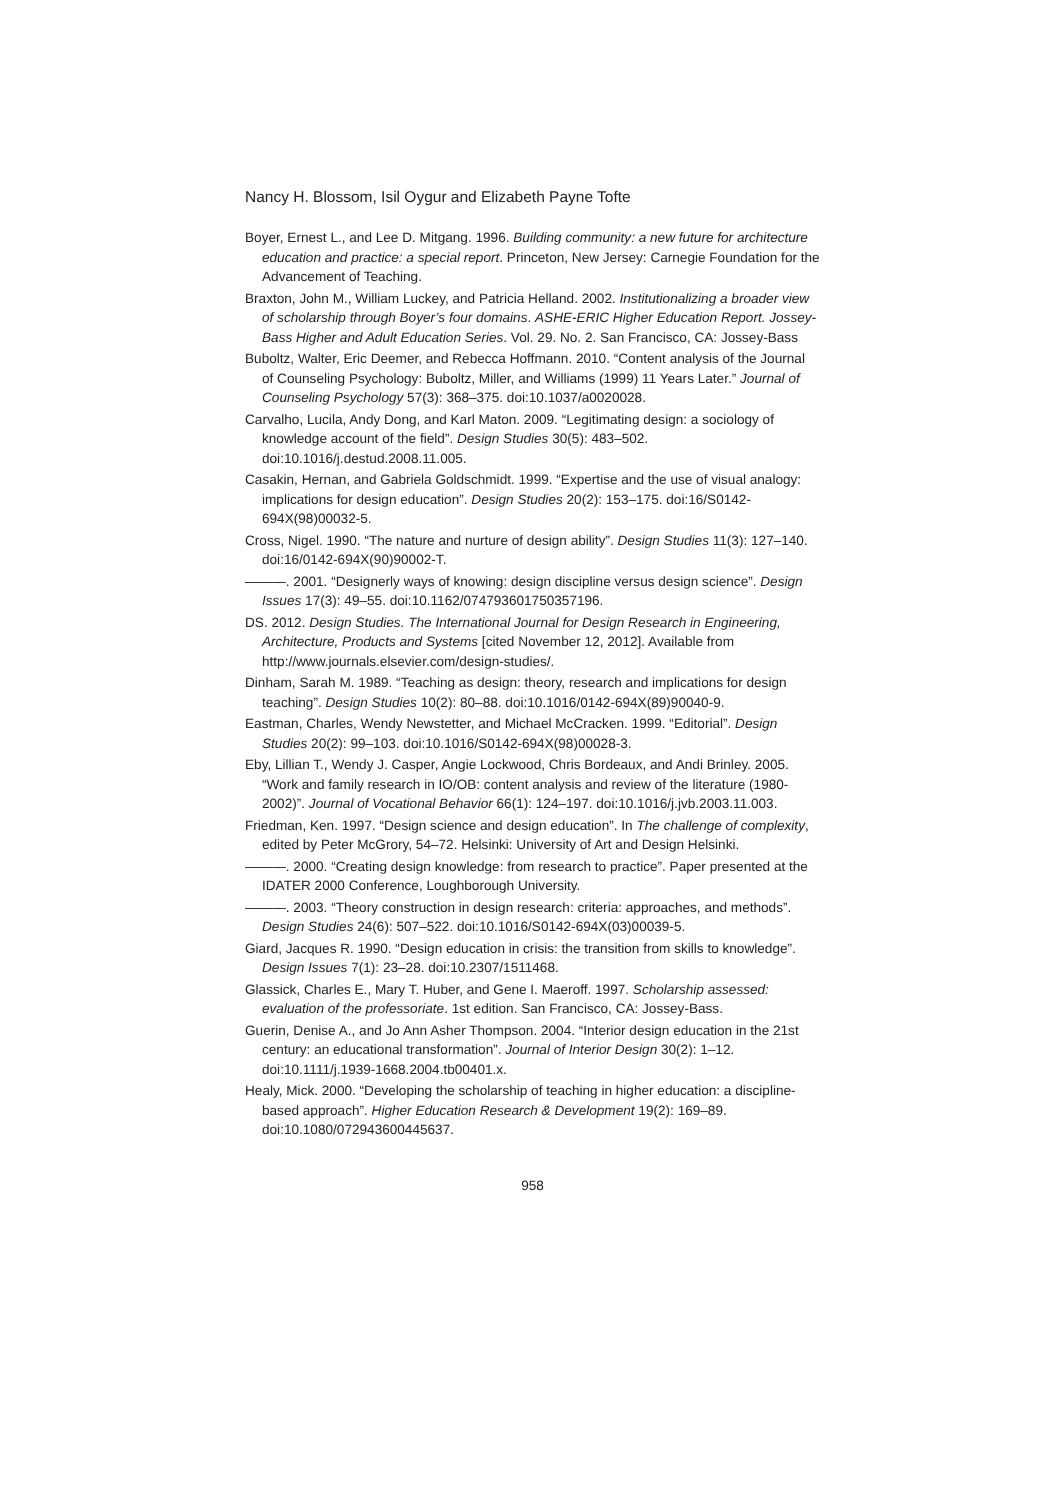Nancy H. Blossom, Isil Oygur and Elizabeth Payne Tofte
Boyer, Ernest L., and Lee D. Mitgang. 1996. Building community: a new future for architecture education and practice: a special report. Princeton, New Jersey: Carnegie Foundation for the Advancement of Teaching.
Braxton, John M., William Luckey, and Patricia Helland. 2002. Institutionalizing a broader view of scholarship through Boyer’s four domains. ASHE-ERIC Higher Education Report. Jossey-Bass Higher and Adult Education Series. Vol. 29. No. 2. San Francisco, CA: Jossey-Bass
Buboltz, Walter, Eric Deemer, and Rebecca Hoffmann. 2010. “Content analysis of the Journal of Counseling Psychology: Buboltz, Miller, and Williams (1999) 11 Years Later.” Journal of Counseling Psychology 57(3): 368–375. doi:10.1037/a0020028.
Carvalho, Lucila, Andy Dong, and Karl Maton. 2009. “Legitimating design: a sociology of knowledge account of the field”. Design Studies 30(5): 483–502. doi:10.1016/j.destud.2008.11.005.
Casakin, Hernan, and Gabriela Goldschmidt. 1999. “Expertise and the use of visual analogy: implications for design education”. Design Studies 20(2): 153–175. doi:16/S0142-694X(98)00032-5.
Cross, Nigel. 1990. “The nature and nurture of design ability”. Design Studies 11(3): 127–140. doi:16/0142-694X(90)90002-T.
———. 2001. “Designerly ways of knowing: design discipline versus design science”. Design Issues 17(3): 49–55. doi:10.1162/074793601750357196.
DS. 2012. Design Studies. The International Journal for Design Research in Engineering, Architecture, Products and Systems [cited November 12, 2012]. Available from http://www.journals.elsevier.com/design-studies/.
Dinham, Sarah M. 1989. “Teaching as design: theory, research and implications for design teaching”. Design Studies 10(2): 80–88. doi:10.1016/0142-694X(89)90040-9.
Eastman, Charles, Wendy Newstetter, and Michael McCracken. 1999. “Editorial”. Design Studies 20(2): 99–103. doi:10.1016/S0142-694X(98)00028-3.
Eby, Lillian T., Wendy J. Casper, Angie Lockwood, Chris Bordeaux, and Andi Brinley. 2005. “Work and family research in IO/OB: content analysis and review of the literature (1980-2002)”. Journal of Vocational Behavior 66(1): 124–197. doi:10.1016/j.jvb.2003.11.003.
Friedman, Ken. 1997. “Design science and design education”. In The challenge of complexity, edited by Peter McGrory, 54–72. Helsinki: University of Art and Design Helsinki.
———. 2000. “Creating design knowledge: from research to practice”. Paper presented at the IDATER 2000 Conference, Loughborough University.
———. 2003. “Theory construction in design research: criteria: approaches, and methods”. Design Studies 24(6): 507–522. doi:10.1016/S0142-694X(03)00039-5.
Giard, Jacques R. 1990. “Design education in crisis: the transition from skills to knowledge”. Design Issues 7(1): 23–28. doi:10.2307/1511468.
Glassick, Charles E., Mary T. Huber, and Gene I. Maeroff. 1997. Scholarship assessed: evaluation of the professoriate. 1st edition. San Francisco, CA: Jossey-Bass.
Guerin, Denise A., and Jo Ann Asher Thompson. 2004. “Interior design education in the 21st century: an educational transformation”. Journal of Interior Design 30(2): 1–12. doi:10.1111/j.1939-1668.2004.tb00401.x.
Healy, Mick. 2000. “Developing the scholarship of teaching in higher education: a discipline-based approach”. Higher Education Research & Development 19(2): 169–89. doi:10.1080/072943600445637.
958